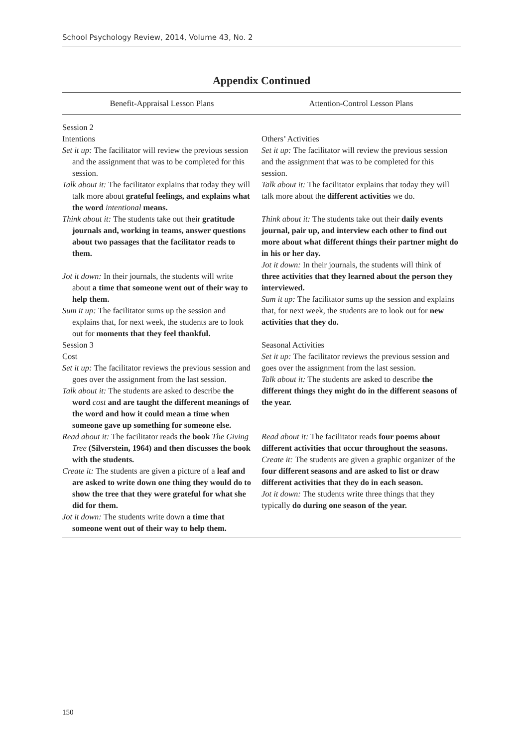School Psychology Review, 2014, Volume 43, No. 2
Appendix Continued
| Benefit-Appraisal Lesson Plans | Attention-Control Lesson Plans |
| --- | --- |
| Session 2 Intentions Set it up: The facilitator will review the previous session and the assignment that was to be completed for this session. Talk about it: The facilitator explains that today they will talk more about grateful feelings, and explains what the word intentional means. Think about it: The students take out their gratitude journals and, working in teams, answer questions about two passages that the facilitator reads to them. Jot it down: In their journals, the students will write about a time that someone went out of their way to help them. Sum it up: The facilitator sums up the session and explains that, for next week, the students are to look out for moments that they feel thankful. Session 3 Cost Set it up: The facilitator reviews the previous session and goes over the assignment from the last session. Talk about it: The students are asked to describe the word cost and are taught the different meanings of the word and how it could mean a time when someone gave up something for someone else. Read about it: The facilitator reads the book The Giving Tree (Silverstein, 1964) and then discusses the book with the students. Create it: The students are given a picture of a leaf and are asked to write down one thing they would do to show the tree that they were grateful for what she did for them. Jot it down: The students write down a time that someone went out of their way to help them. | Others’ Activities Set it up: The facilitator will review the previous session and the assignment that was to be completed for this session. Talk about it: The facilitator explains that today they will talk more about the different activities we do. Think about it: The students take out their daily events journal, pair up, and interview each other to find out more about what different things their partner might do in his or her day. Jot it down: In their journals, the students will think of three activities that they learned about the person they interviewed. Sum it up: The facilitator sums up the session and explains that, for next week, the students are to look out for new activities that they do. Seasonal Activities Set it up: The facilitator reviews the previous session and goes over the assignment from the last session. Talk about it: The students are asked to describe the different things they might do in the different seasons of the year. Read about it: The facilitator reads four poems about different activities that occur throughout the seasons. Create it: The students are given a graphic organizer of the four different seasons and are asked to list or draw different activities that they do in each season. Jot it down: The students write three things that they typically do during one season of the year. |
150